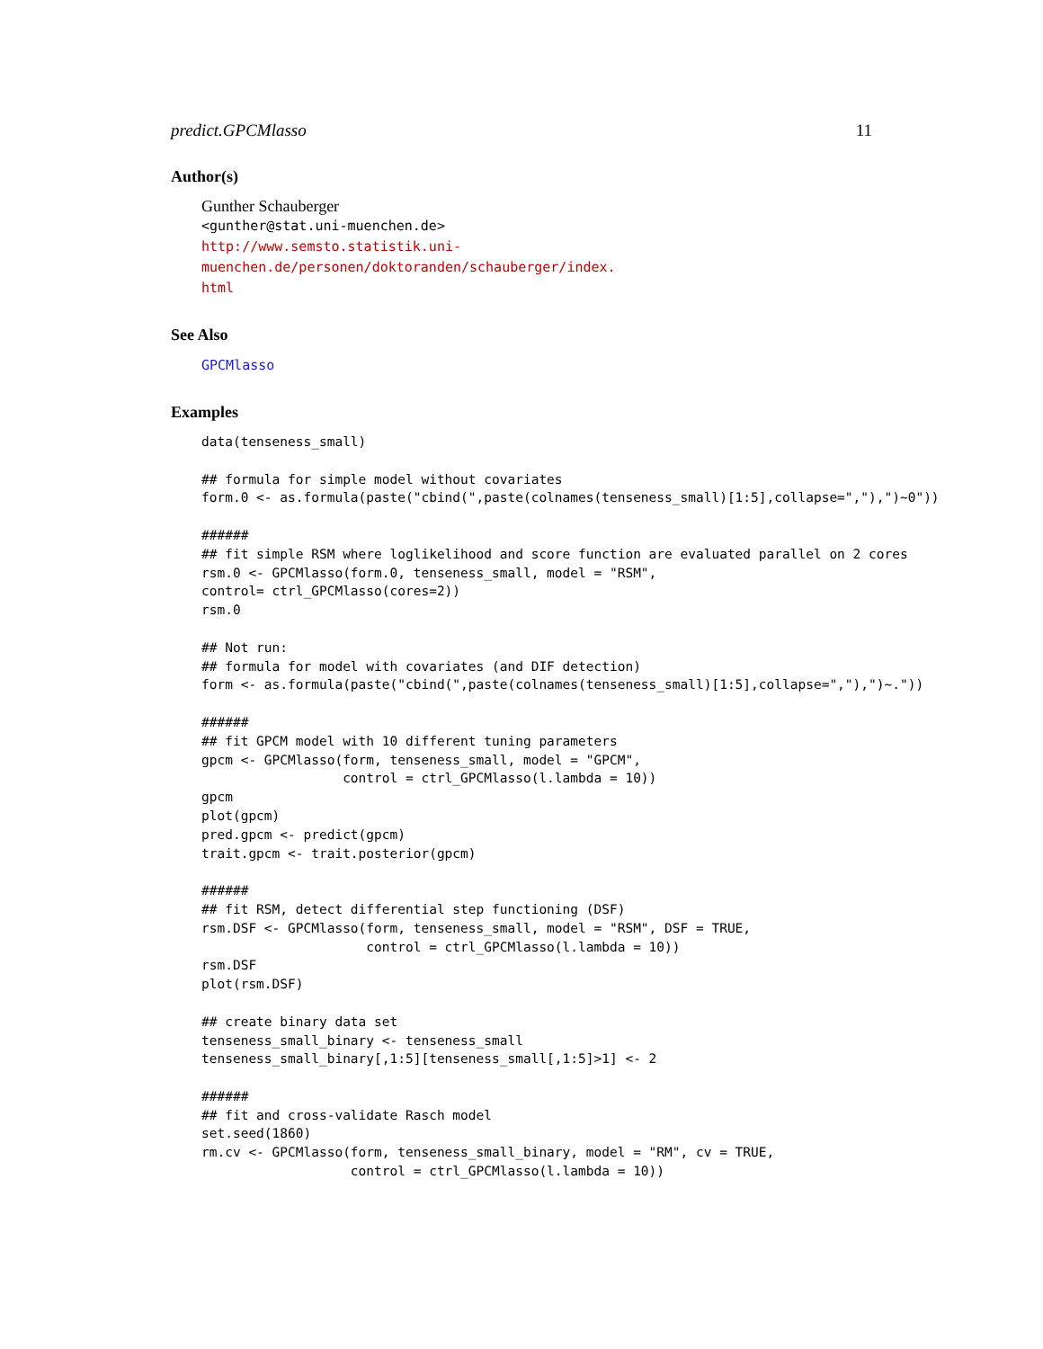predict.GPCMlasso 11
Author(s)
Gunther Schauberger
<gunther@stat.uni-muenchen.de>
http://www.semsto.statistik.uni-muenchen.de/personen/doktoranden/schauberger/index.
html
See Also
GPCMlasso
Examples
data(tenseness_small)

## formula for simple model without covariates
form.0 <- as.formula(paste("cbind(",paste(colnames(tenseness_small)[1:5],collapse=","),")~0"))

######
## fit simple RSM where loglikelihood and score function are evaluated parallel on 2 cores
rsm.0 <- GPCMlasso(form.0, tenseness_small, model = "RSM",
control= ctrl_GPCMlasso(cores=2))
rsm.0

## Not run:
## formula for model with covariates (and DIF detection)
form <- as.formula(paste("cbind(",paste(colnames(tenseness_small)[1:5],collapse=","),")~."))

######
## fit GPCM model with 10 different tuning parameters
gpcm <- GPCMlasso(form, tenseness_small, model = "GPCM",
                  control = ctrl_GPCMlasso(l.lambda = 10))
gpcm
plot(gpcm)
pred.gpcm <- predict(gpcm)
trait.gpcm <- trait.posterior(gpcm)

######
## fit RSM, detect differential step functioning (DSF)
rsm.DSF <- GPCMlasso(form, tenseness_small, model = "RSM", DSF = TRUE,
                     control = ctrl_GPCMlasso(l.lambda = 10))
rsm.DSF
plot(rsm.DSF)

## create binary data set
tenseness_small_binary <- tenseness_small
tenseness_small_binary[,1:5][tenseness_small[,1:5]>1] <- 2

######
## fit and cross-validate Rasch model
set.seed(1860)
rm.cv <- GPCMlasso(form, tenseness_small_binary, model = "RM", cv = TRUE,
                   control = ctrl_GPCMlasso(l.lambda = 10))